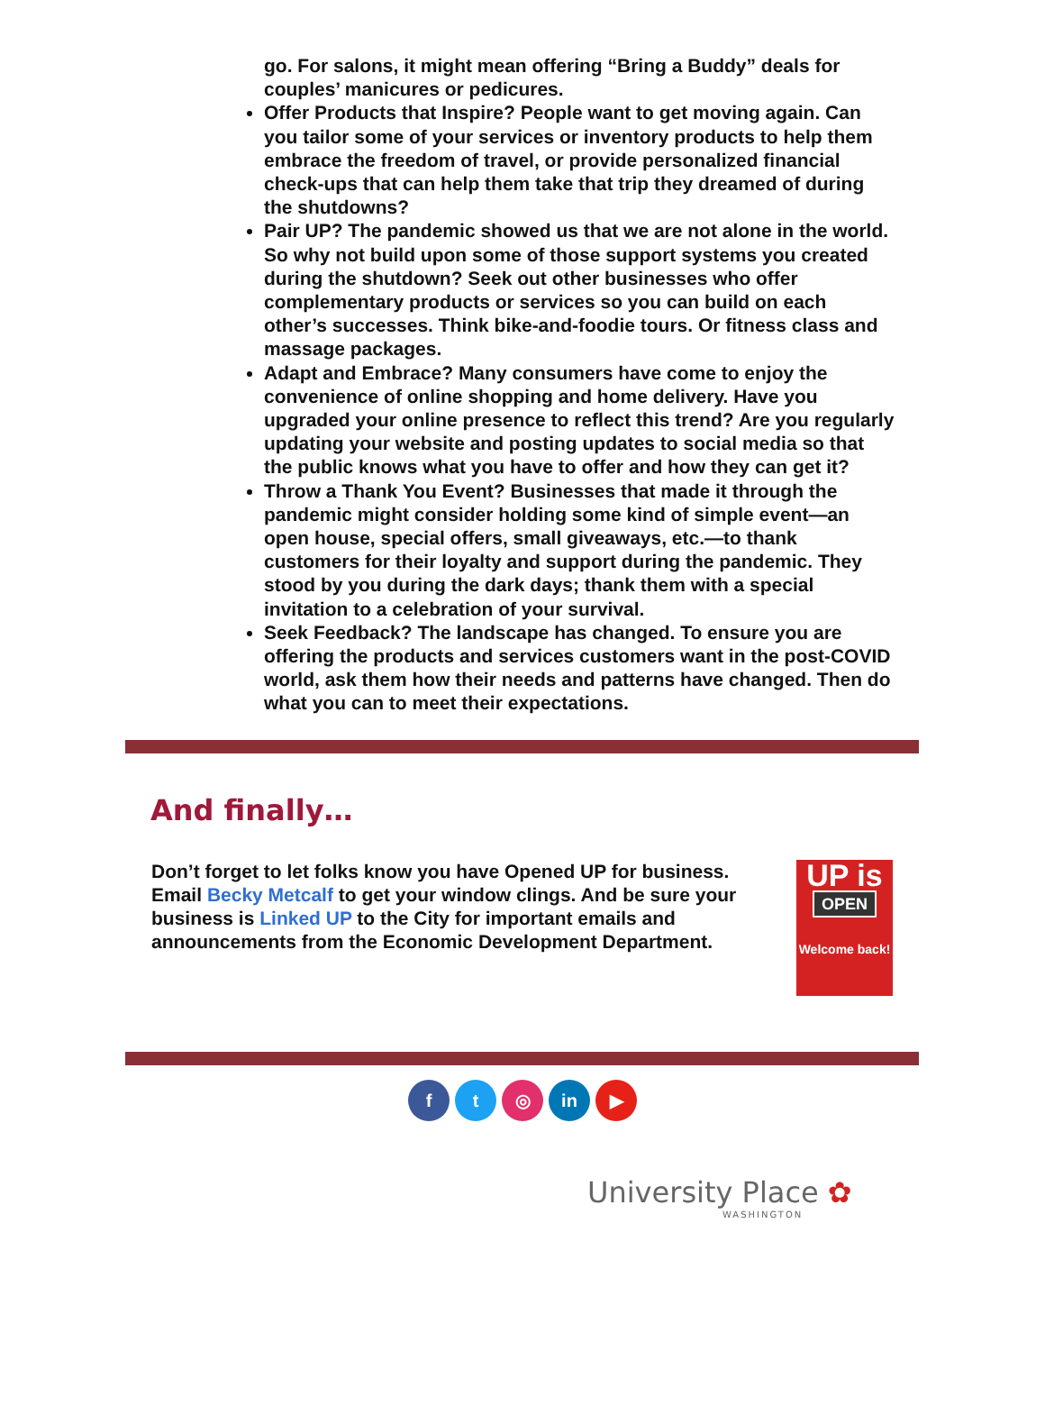go. For salons, it might mean offering “Bring a Buddy” deals for couples’ manicures or pedicures.
Offer Products that Inspire? People want to get moving again. Can you tailor some of your services or inventory products to help them embrace the freedom of travel, or provide personalized financial check-ups that can help them take that trip they dreamed of during the shutdowns?
Pair UP? The pandemic showed us that we are not alone in the world. So why not build upon some of those support systems you created during the shutdown? Seek out other businesses who offer complementary products or services so you can build on each other’s successes. Think bike-and-foodie tours. Or fitness class and massage packages.
Adapt and Embrace? Many consumers have come to enjoy the convenience of online shopping and home delivery. Have you upgraded your online presence to reflect this trend? Are you regularly updating your website and posting updates to social media so that the public knows what you have to offer and how they can get it?
Throw a Thank You Event? Businesses that made it through the pandemic might consider holding some kind of simple event—an open house, special offers, small giveaways, etc.—to thank customers for their loyalty and support during the pandemic. They stood by you during the dark days; thank them with a special invitation to a celebration of your survival.
Seek Feedback? The landscape has changed. To ensure you are offering the products and services customers want in the post-COVID world, ask them how their needs and patterns have changed. Then do what you can to meet their expectations.
And finally…
Don’t forget to let folks know you have Opened UP for business. Email Becky Metcalf to get your window clings. And be sure your business is Linked UP to the City for important emails and announcements from the Economic Development Department.
UP is
OPEN
Welcome back!
f t ◎ in ▶
University Place ✿
WASHINGTON